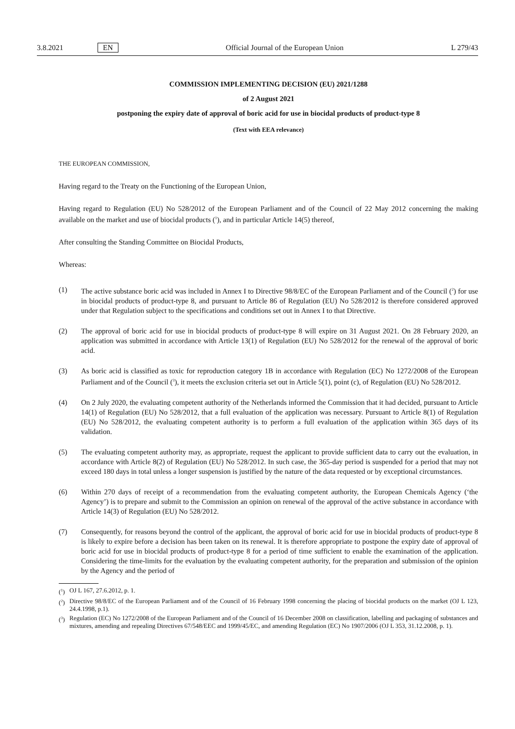3.8.2021 EN Official Journal of the European Union L 279/43
COMMISSION IMPLEMENTING DECISION (EU) 2021/1288
of 2 August 2021
postponing the expiry date of approval of boric acid for use in biocidal products of product-type 8
(Text with EEA relevance)
THE EUROPEAN COMMISSION,
Having regard to the Treaty on the Functioning of the European Union,
Having regard to Regulation (EU) No 528/2012 of the European Parliament and of the Council of 22 May 2012 concerning the making available on the market and use of biocidal products (<sup>1</sup>), and in particular Article 14(5) thereof,
After consulting the Standing Committee on Biocidal Products,
Whereas:
(1) The active substance boric acid was included in Annex I to Directive 98/8/EC of the European Parliament and of the Council (<sup>2</sup>) for use in biocidal products of product-type 8, and pursuant to Article 86 of Regulation (EU) No 528/2012 is therefore considered approved under that Regulation subject to the specifications and conditions set out in Annex I to that Directive.
(2) The approval of boric acid for use in biocidal products of product-type 8 will expire on 31 August 2021. On 28 February 2020, an application was submitted in accordance with Article 13(1) of Regulation (EU) No 528/2012 for the renewal of the approval of boric acid.
(3) As boric acid is classified as toxic for reproduction category 1B in accordance with Regulation (EC) No 1272/2008 of the European Parliament and of the Council (<sup>3</sup>), it meets the exclusion criteria set out in Article 5(1), point (c), of Regulation (EU) No 528/2012.
(4) On 2 July 2020, the evaluating competent authority of the Netherlands informed the Commission that it had decided, pursuant to Article 14(1) of Regulation (EU) No 528/2012, that a full evaluation of the application was necessary. Pursuant to Article 8(1) of Regulation (EU) No 528/2012, the evaluating competent authority is to perform a full evaluation of the application within 365 days of its validation.
(5) The evaluating competent authority may, as appropriate, request the applicant to provide sufficient data to carry out the evaluation, in accordance with Article 8(2) of Regulation (EU) No 528/2012. In such case, the 365-day period is suspended for a period that may not exceed 180 days in total unless a longer suspension is justified by the nature of the data requested or by exceptional circumstances.
(6) Within 270 days of receipt of a recommendation from the evaluating competent authority, the European Chemicals Agency (‘the Agency’) is to prepare and submit to the Commission an opinion on renewal of the approval of the active substance in accordance with Article 14(3) of Regulation (EU) No 528/2012.
(7) Consequently, for reasons beyond the control of the applicant, the approval of boric acid for use in biocidal products of product-type 8 is likely to expire before a decision has been taken on its renewal. It is therefore appropriate to postpone the expiry date of approval of boric acid for use in biocidal products of product-type 8 for a period of time sufficient to enable the examination of the application. Considering the time-limits for the evaluation by the evaluating competent authority, for the preparation and submission of the opinion by the Agency and the period of
(<sup>1</sup>) OJ L 167, 27.6.2012, p. 1.
(<sup>2</sup>) Directive 98/8/EC of the European Parliament and of the Council of 16 February 1998 concerning the placing of biocidal products on the market (OJ L 123, 24.4.1998, p.1).
(<sup>3</sup>) Regulation (EC) No 1272/2008 of the European Parliament and of the Council of 16 December 2008 on classification, labelling and packaging of substances and mixtures, amending and repealing Directives 67/548/EEC and 1999/45/EC, and amending Regulation (EC) No 1907/2006 (OJ L 353, 31.12.2008, p. 1).